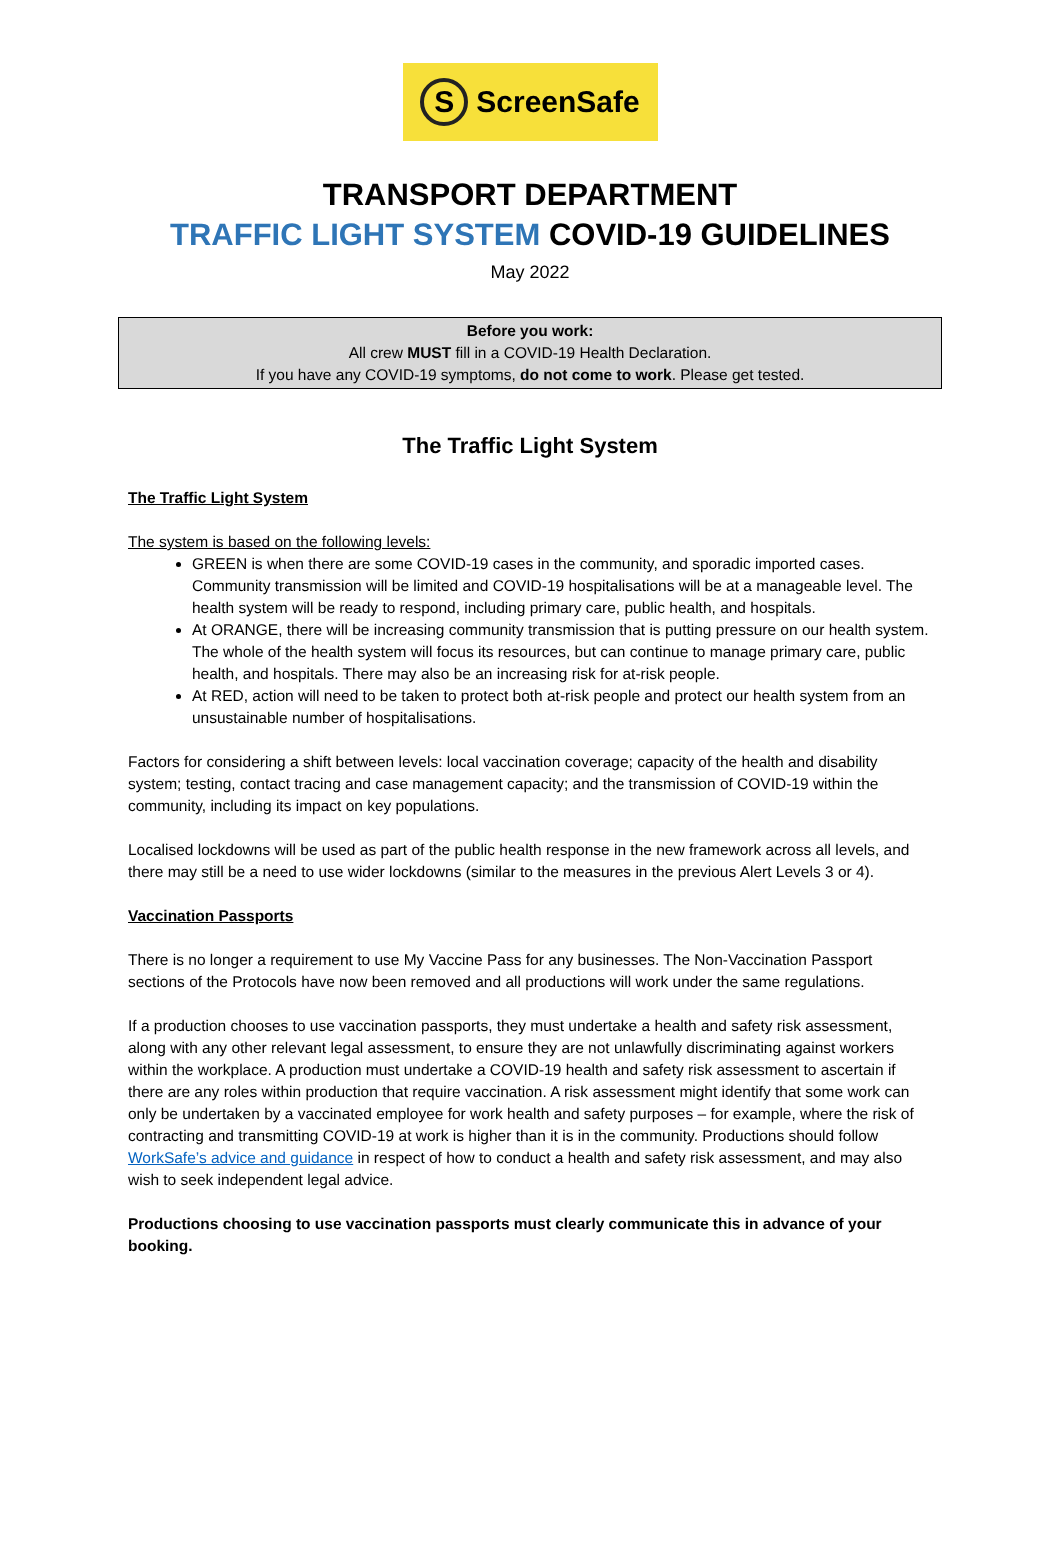S ScreenSafe
TRANSPORT DEPARTMENT
TRAFFIC LIGHT SYSTEM COVID-19 GUIDELINES
May 2022
Before you work:
All crew MUST fill in a COVID-19 Health Declaration.
If you have any COVID-19 symptoms, do not come to work. Please get tested.
The Traffic Light System
The Traffic Light System
The system is based on the following levels:
GREEN is when there are some COVID-19 cases in the community, and sporadic imported cases. Community transmission will be limited and COVID-19 hospitalisations will be at a manageable level. The health system will be ready to respond, including primary care, public health, and hospitals.
At ORANGE, there will be increasing community transmission that is putting pressure on our health system. The whole of the health system will focus its resources, but can continue to manage primary care, public health, and hospitals. There may also be an increasing risk for at-risk people.
At RED, action will need to be taken to protect both at-risk people and protect our health system from an unsustainable number of hospitalisations.
Factors for considering a shift between levels: local vaccination coverage; capacity of the health and disability system; testing, contact tracing and case management capacity; and the transmission of COVID-19 within the community, including its impact on key populations.
Localised lockdowns will be used as part of the public health response in the new framework across all levels, and there may still be a need to use wider lockdowns (similar to the measures in the previous Alert Levels 3 or 4).
Vaccination Passports
There is no longer a requirement to use My Vaccine Pass for any businesses. The Non-Vaccination Passport sections of the Protocols have now been removed and all productions will work under the same regulations.
If a production chooses to use vaccination passports, they must undertake a health and safety risk assessment, along with any other relevant legal assessment, to ensure they are not unlawfully discriminating against workers within the workplace. A production must undertake a COVID-19 health and safety risk assessment to ascertain if there are any roles within production that require vaccination. A risk assessment might identify that some work can only be undertaken by a vaccinated employee for work health and safety purposes – for example, where the risk of contracting and transmitting COVID-19 at work is higher than it is in the community. Productions should follow WorkSafe’s advice and guidance in respect of how to conduct a health and safety risk assessment, and may also wish to seek independent legal advice.
Productions choosing to use vaccination passports must clearly communicate this in advance of your booking.